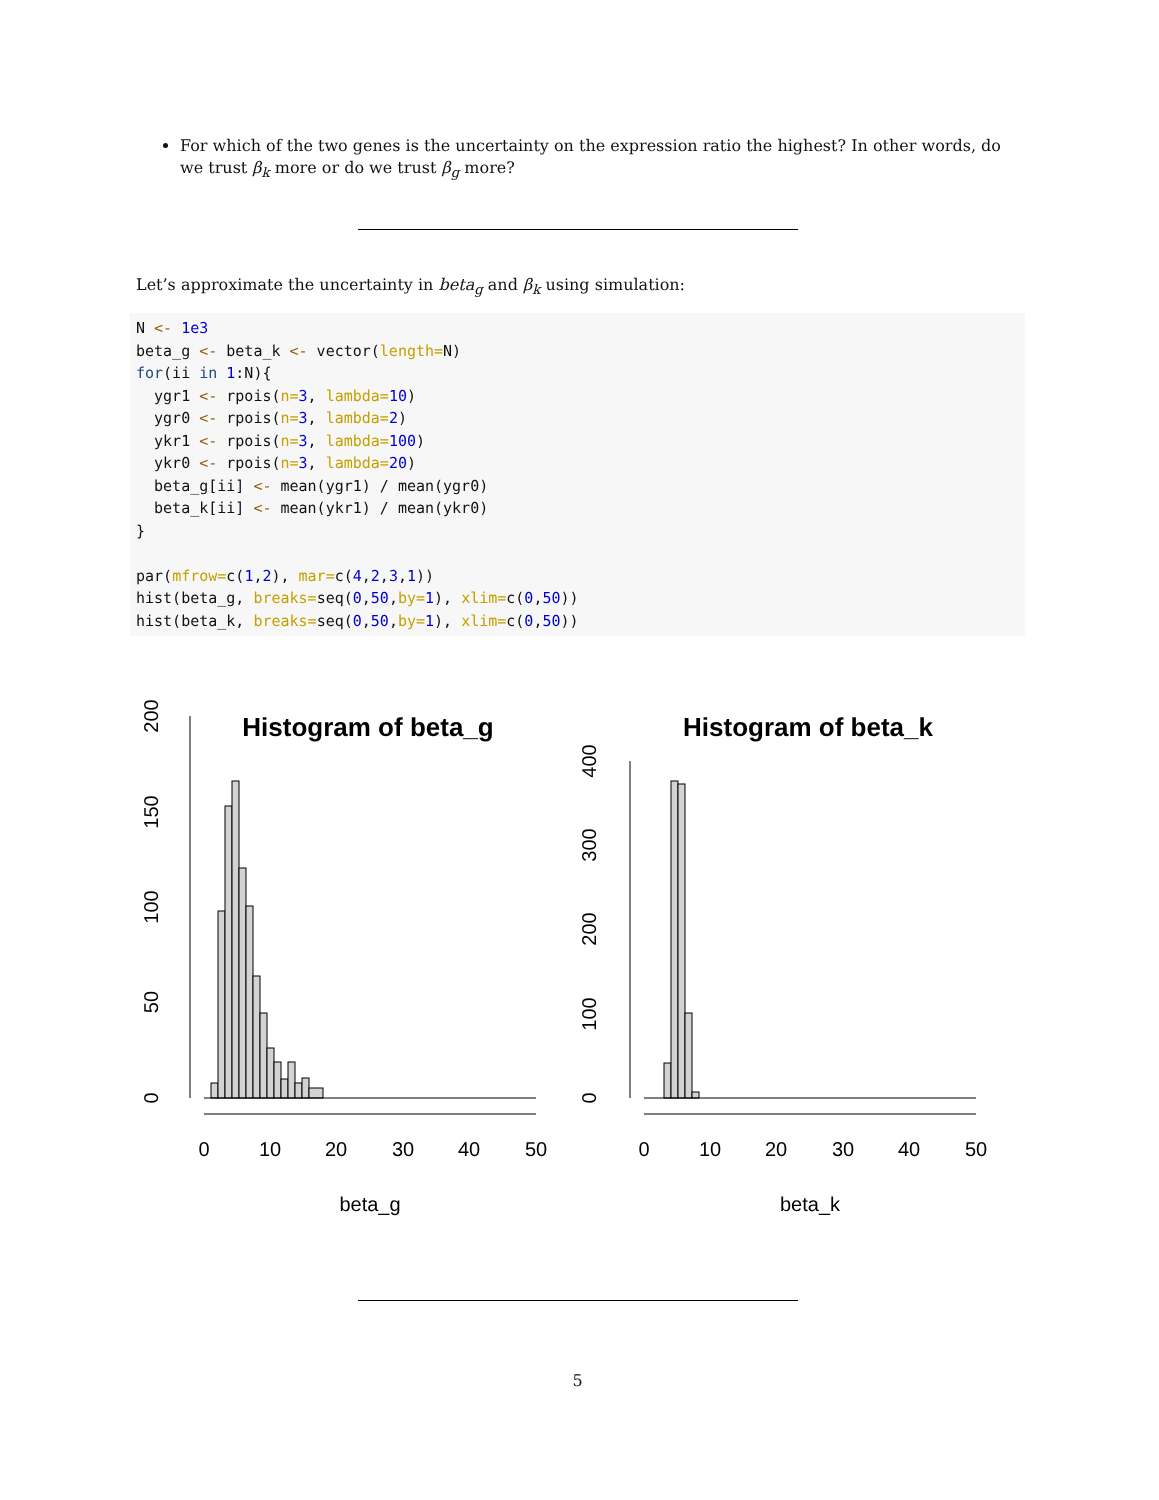For which of the two genes is the uncertainty on the expression ratio the highest? In other words, do we trust β<sub>k</sub> more or do we trust β<sub>g</sub> more?
Let’s approximate the uncertainty in beta<sub>g</sub> and β<sub>k</sub> using simulation:
N <- 1e3
beta_g <- beta_k <- vector(length=N)
for(ii in 1:N){
  ygr1 <- rpois(n=3, lambda=10)
  ygr0 <- rpois(n=3, lambda=2)
  ykr1 <- rpois(n=3, lambda=100)
  ykr0 <- rpois(n=3, lambda=20)
  beta_g[ii] <- mean(ygr1) / mean(ygr0)
  beta_k[ii] <- mean(ykr1) / mean(ykr0)
}

par(mfrow=c(1,2), mar=c(4,2,3,1))
hist(beta_g, breaks=seq(0,50,by=1), xlim=c(0,50))
hist(beta_k, breaks=seq(0,50,by=1), xlim=c(0,50))
Histogram of beta_g
0
50
100
150
200
0
10
20
30
40
50
beta_g
Histogram of beta_k
0
100
200
300
400
0
10
20
30
40
50
beta_k
5